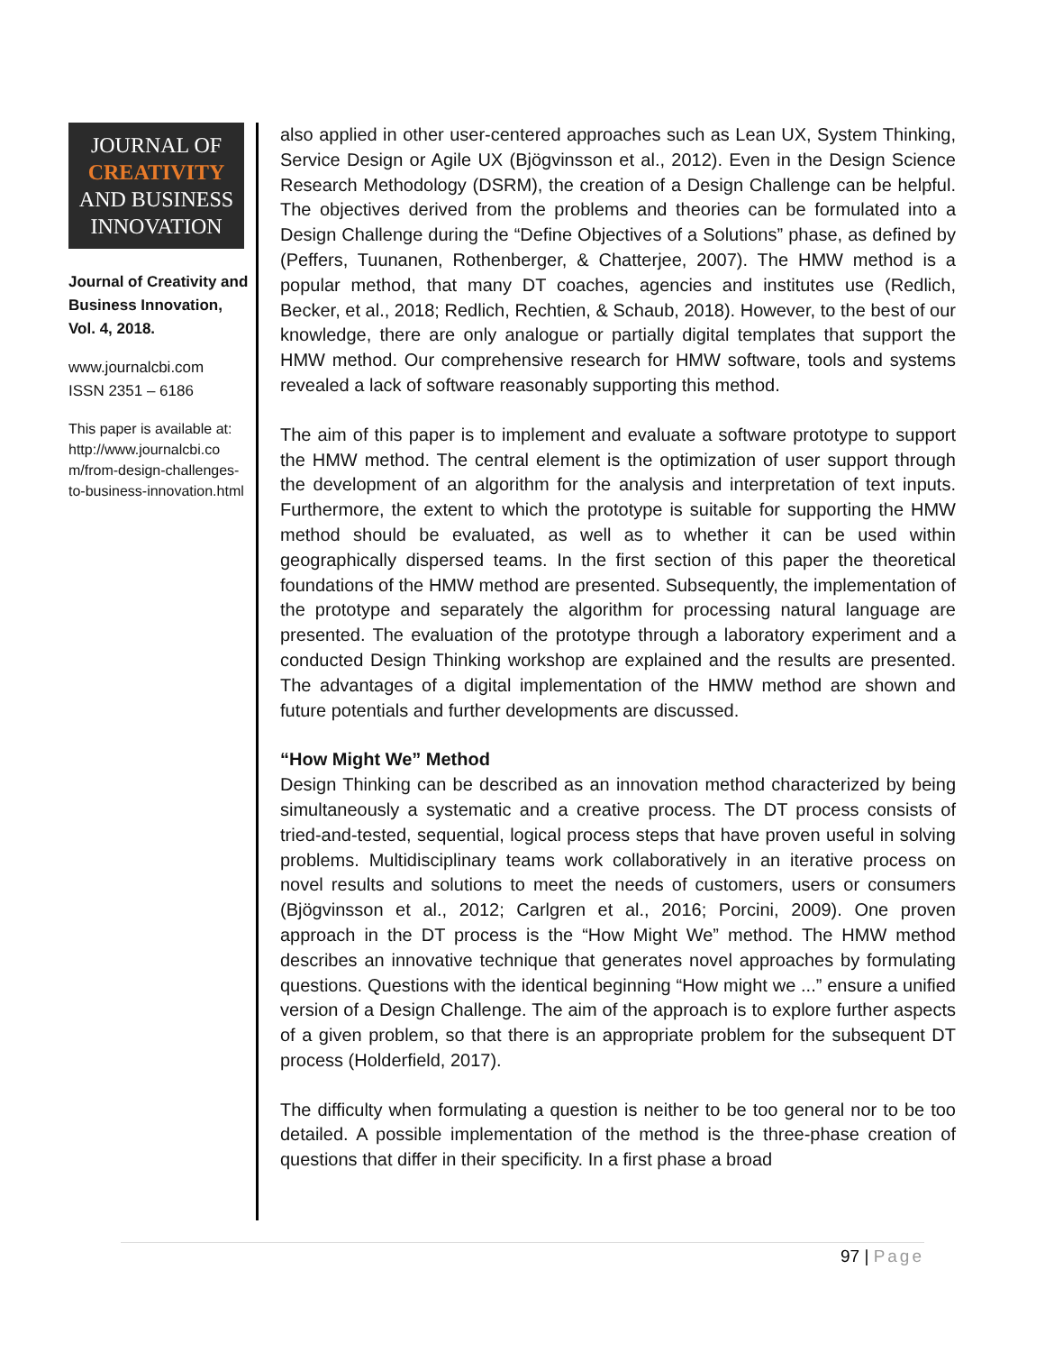JOURNAL OF
CREATIVITY
AND BUSINESS
INNOVATION
Journal of Creativity and Business Innovation, Vol. 4, 2018.
www.journalcbi.com
ISSN 2351 – 6186
This paper is available at:
http://www.journalcbi.co m/from-design-challenges-to-business-innovation.html
also applied in other user-centered approaches such as Lean UX, System Thinking, Service Design or Agile UX (Bjögvinsson et al., 2012). Even in the Design Science Research Methodology (DSRM), the creation of a Design Challenge can be helpful. The objectives derived from the problems and theories can be formulated into a Design Challenge during the “Define Objectives of a Solutions” phase, as defined by (Peffers, Tuunanen, Rothenberger, & Chatterjee, 2007). The HMW method is a popular method, that many DT coaches, agencies and institutes use (Redlich, Becker, et al., 2018; Redlich, Rechtien, & Schaub, 2018). However, to the best of our knowledge, there are only analogue or partially digital templates that support the HMW method. Our comprehensive research for HMW software, tools and systems revealed a lack of software reasonably supporting this method.
The aim of this paper is to implement and evaluate a software prototype to support the HMW method. The central element is the optimization of user support through the development of an algorithm for the analysis and interpretation of text inputs. Furthermore, the extent to which the prototype is suitable for supporting the HMW method should be evaluated, as well as to whether it can be used within geographically dispersed teams. In the first section of this paper the theoretical foundations of the HMW method are presented. Subsequently, the implementation of the prototype and separately the algorithm for processing natural language are presented. The evaluation of the prototype through a laboratory experiment and a conducted Design Thinking workshop are explained and the results are presented. The advantages of a digital implementation of the HMW method are shown and future potentials and further developments are discussed.
“How Might We” Method
Design Thinking can be described as an innovation method characterized by being simultaneously a systematic and a creative process. The DT process consists of tried-and-tested, sequential, logical process steps that have proven useful in solving problems. Multidisciplinary teams work collaboratively in an iterative process on novel results and solutions to meet the needs of customers, users or consumers (Bjögvinsson et al., 2012; Carlgren et al., 2016; Porcini, 2009). One proven approach in the DT process is the “How Might We” method. The HMW method describes an innovative technique that generates novel approaches by formulating questions. Questions with the identical beginning “How might we ...” ensure a unified version of a Design Challenge. The aim of the approach is to explore further aspects of a given problem, so that there is an appropriate problem for the subsequent DT process (Holderfield, 2017).
The difficulty when formulating a question is neither to be too general nor to be too detailed. A possible implementation of the method is the three-phase creation of questions that differ in their specificity. In a first phase a broad
97 | Page